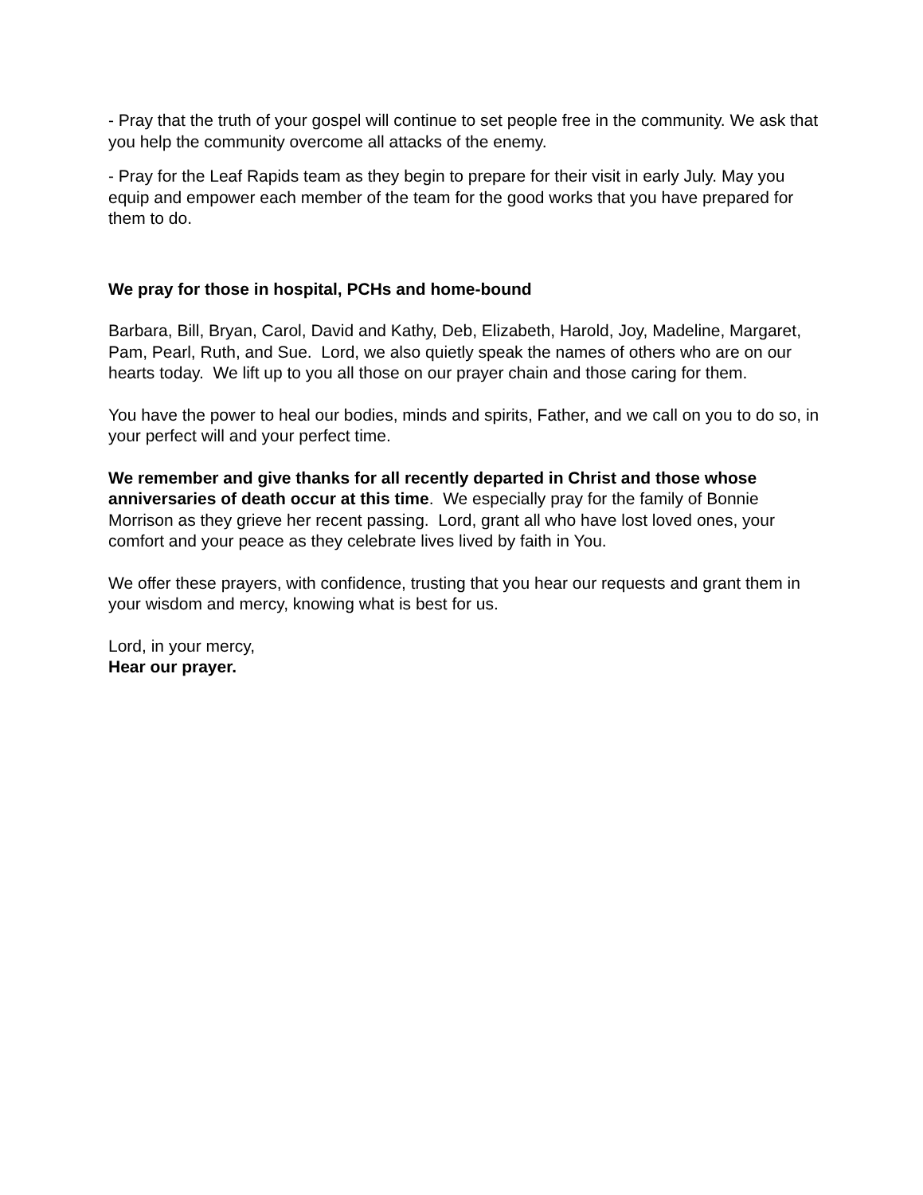- Pray that the truth of your gospel will continue to set people free in the community. We ask that you help the community overcome all attacks of the enemy.
- Pray for the Leaf Rapids team as they begin to prepare for their visit in early July. May you equip and empower each member of the team for the good works that you have prepared for them to do.
We pray for those in hospital, PCHs and home-bound
Barbara, Bill, Bryan, Carol, David and Kathy, Deb, Elizabeth, Harold, Joy, Madeline, Margaret, Pam, Pearl, Ruth, and Sue. Lord, we also quietly speak the names of others who are on our hearts today. We lift up to you all those on our prayer chain and those caring for them.
You have the power to heal our bodies, minds and spirits, Father, and we call on you to do so, in your perfect will and your perfect time.
We remember and give thanks for all recently departed in Christ and those whose anniversaries of death occur at this time. We especially pray for the family of Bonnie Morrison as they grieve her recent passing. Lord, grant all who have lost loved ones, your comfort and your peace as they celebrate lives lived by faith in You.
We offer these prayers, with confidence, trusting that you hear our requests and grant them in your wisdom and mercy, knowing what is best for us.
Lord, in your mercy,
Hear our prayer.